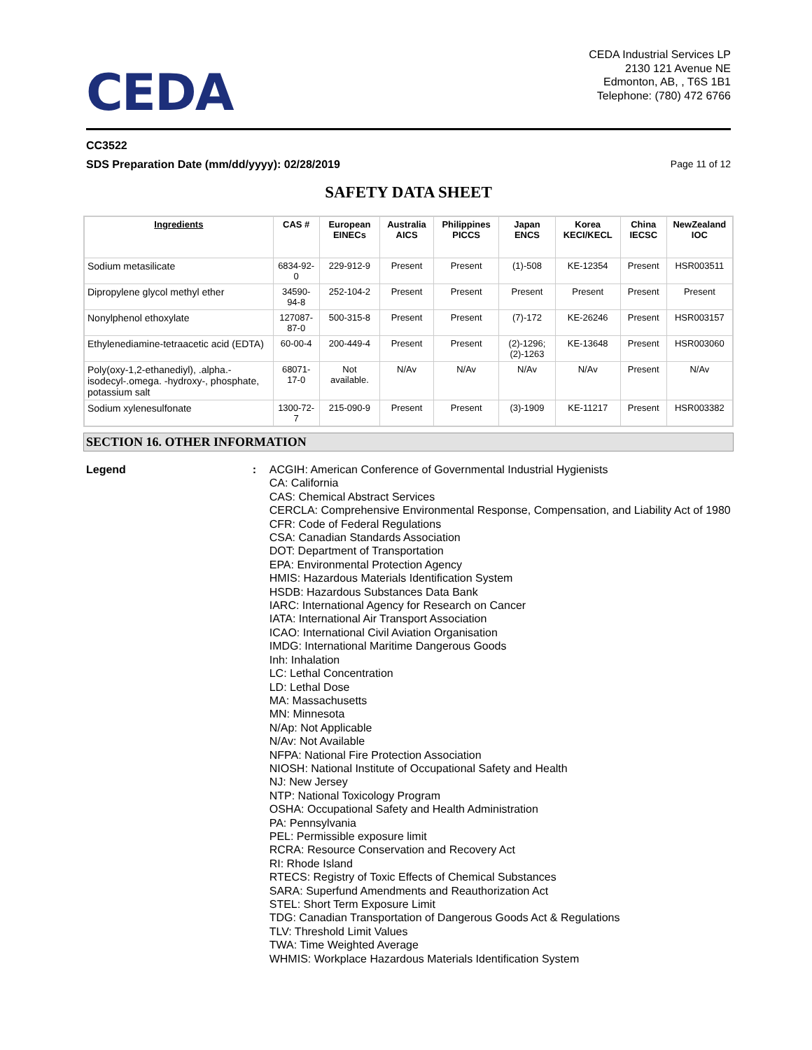CEDA
CEDA Industrial Services LP
2130 121 Avenue NE
Edmonton, AB, , T6S 1B1
Telephone: (780) 472 6766
CC3522
SDS Preparation Date (mm/dd/yyyy): 02/28/2019 Page 11 of 12
SAFETY DATA SHEET
| Ingredients | CAS # | European EINECs | Australia AICS | Philippines PICCS | Japan ENCS | Korea KECI/KECL | China IECSC | NewZealand IOC |
| --- | --- | --- | --- | --- | --- | --- | --- | --- |
| Sodium metasilicate | 6834-92-0 | 229-912-9 | Present | Present | (1)-508 | KE-12354 | Present | HSR003511 |
| Dipropylene glycol methyl ether | 34590-94-8 | 252-104-2 | Present | Present | Present | Present | Present | Present |
| Nonylphenol ethoxylate | 127087-87-0 | 500-315-8 | Present | Present | (7)-172 | KE-26246 | Present | HSR003157 |
| Ethylenediamine-tetraacetic acid (EDTA) | 60-00-4 | 200-449-4 | Present | Present | (2)-1296; (2)-1263 | KE-13648 | Present | HSR003060 |
| Poly(oxy-1,2-ethanediyl), .alpha.-isodecyl-.omega. -hydroxy-, phosphate, potassium salt | 68071-17-0 | Not available. | N/Av | N/Av | N/Av | N/Av | Present | N/Av |
| Sodium xylenesulfonate | 1300-72-7 | 215-090-9 | Present | Present | (3)-1909 | KE-11217 | Present | HSR003382 |
SECTION 16. OTHER INFORMATION
Legend : ACGIH: American Conference of Governmental Industrial Hygienists
CA: California
CAS: Chemical Abstract Services
CERCLA: Comprehensive Environmental Response, Compensation, and Liability Act of 1980
CFR: Code of Federal Regulations
CSA: Canadian Standards Association
DOT: Department of Transportation
EPA: Environmental Protection Agency
HMIS: Hazardous Materials Identification System
HSDB: Hazardous Substances Data Bank
IARC: International Agency for Research on Cancer
IATA: International Air Transport Association
ICAO: International Civil Aviation Organisation
IMDG: International Maritime Dangerous Goods
Inh: Inhalation
LC: Lethal Concentration
LD: Lethal Dose
MA: Massachusetts
MN: Minnesota
N/Ap: Not Applicable
N/Av: Not Available
NFPA: National Fire Protection Association
NIOSH: National Institute of Occupational Safety and Health
NJ: New Jersey
NTP: National Toxicology Program
OSHA: Occupational Safety and Health Administration
PA: Pennsylvania
PEL: Permissible exposure limit
RCRA: Resource Conservation and Recovery Act
RI: Rhode Island
RTECS: Registry of Toxic Effects of Chemical Substances
SARA: Superfund Amendments and Reauthorization Act
STEL: Short Term Exposure Limit
TDG: Canadian Transportation of Dangerous Goods Act & Regulations
TLV: Threshold Limit Values
TWA: Time Weighted Average
WHMIS: Workplace Hazardous Materials Identification System